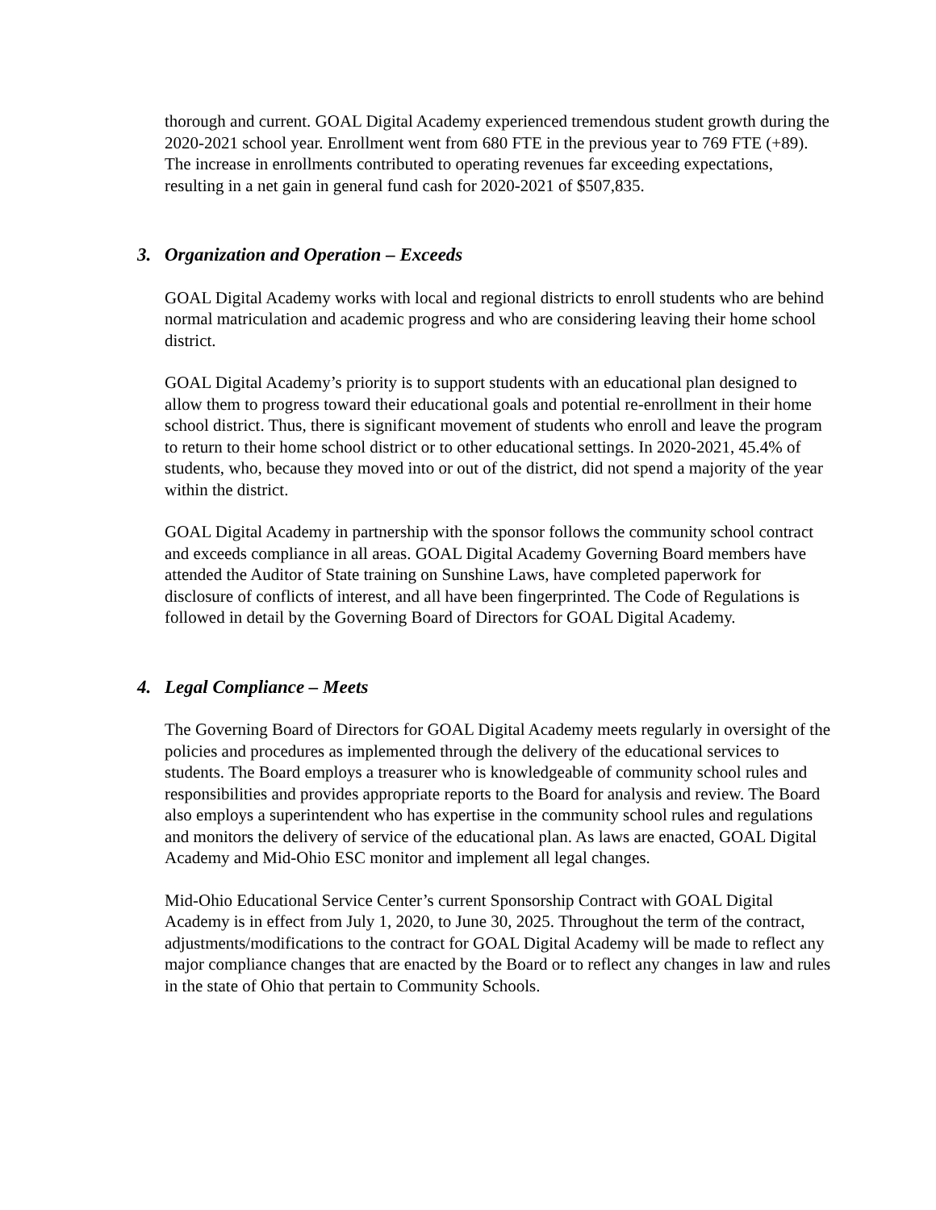thorough and current. GOAL Digital Academy experienced tremendous student growth during the 2020-2021 school year. Enrollment went from 680 FTE in the previous year to 769 FTE (+89). The increase in enrollments contributed to operating revenues far exceeding expectations, resulting in a net gain in general fund cash for 2020-2021 of $507,835.
3. Organization and Operation – Exceeds
GOAL Digital Academy works with local and regional districts to enroll students who are behind normal matriculation and academic progress and who are considering leaving their home school district.
GOAL Digital Academy’s priority is to support students with an educational plan designed to allow them to progress toward their educational goals and potential re-enrollment in their home school district. Thus, there is significant movement of students who enroll and leave the program to return to their home school district or to other educational settings. In 2020-2021, 45.4% of students, who, because they moved into or out of the district, did not spend a majority of the year within the district.
GOAL Digital Academy in partnership with the sponsor follows the community school contract and exceeds compliance in all areas. GOAL Digital Academy Governing Board members have attended the Auditor of State training on Sunshine Laws, have completed paperwork for disclosure of conflicts of interest, and all have been fingerprinted. The Code of Regulations is followed in detail by the Governing Board of Directors for GOAL Digital Academy.
4. Legal Compliance – Meets
The Governing Board of Directors for GOAL Digital Academy meets regularly in oversight of the policies and procedures as implemented through the delivery of the educational services to students. The Board employs a treasurer who is knowledgeable of community school rules and responsibilities and provides appropriate reports to the Board for analysis and review. The Board also employs a superintendent who has expertise in the community school rules and regulations and monitors the delivery of service of the educational plan. As laws are enacted, GOAL Digital Academy and Mid-Ohio ESC monitor and implement all legal changes.
Mid-Ohio Educational Service Center’s current Sponsorship Contract with GOAL Digital Academy is in effect from July 1, 2020, to June 30, 2025. Throughout the term of the contract, adjustments/modifications to the contract for GOAL Digital Academy will be made to reflect any major compliance changes that are enacted by the Board or to reflect any changes in law and rules in the state of Ohio that pertain to Community Schools.